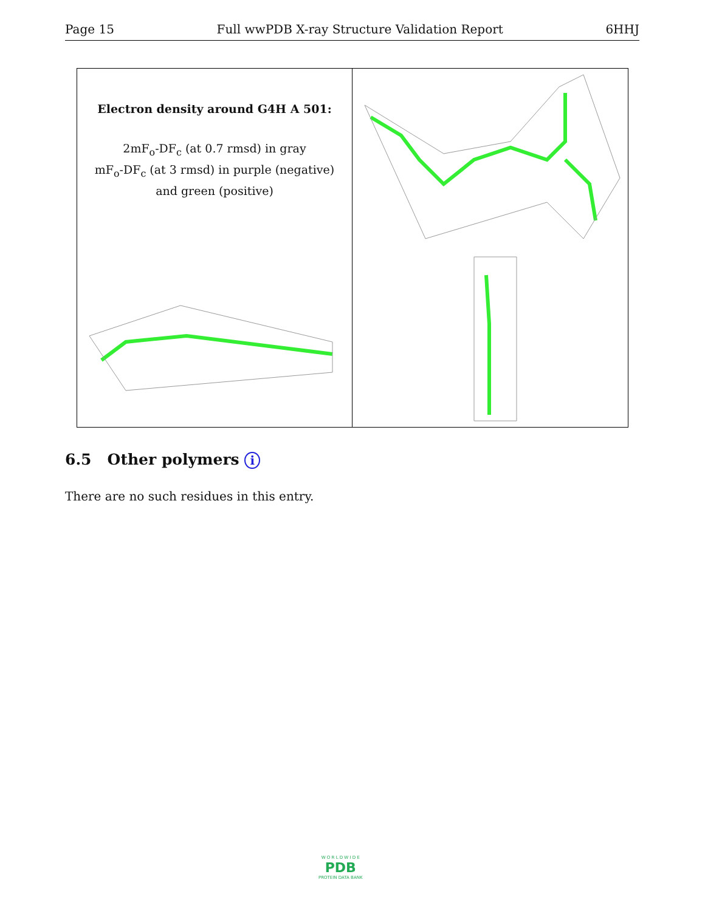Page 15 Full wwPDB X-ray Structure Validation Report 6HHJ
Electron density around G4H A 501:
2mF<sub>o</sub>-DF<sub>c</sub> (at 0.7 rmsd) in gray
mF<sub>o</sub>-DF<sub>c</sub> (at 3 rmsd) in purple (negative)
and green (positive)
6.5 Other polymers i
There are no such residues in this entry.
W O R L D W I D E
PDB
PROTEIN DATA BANK